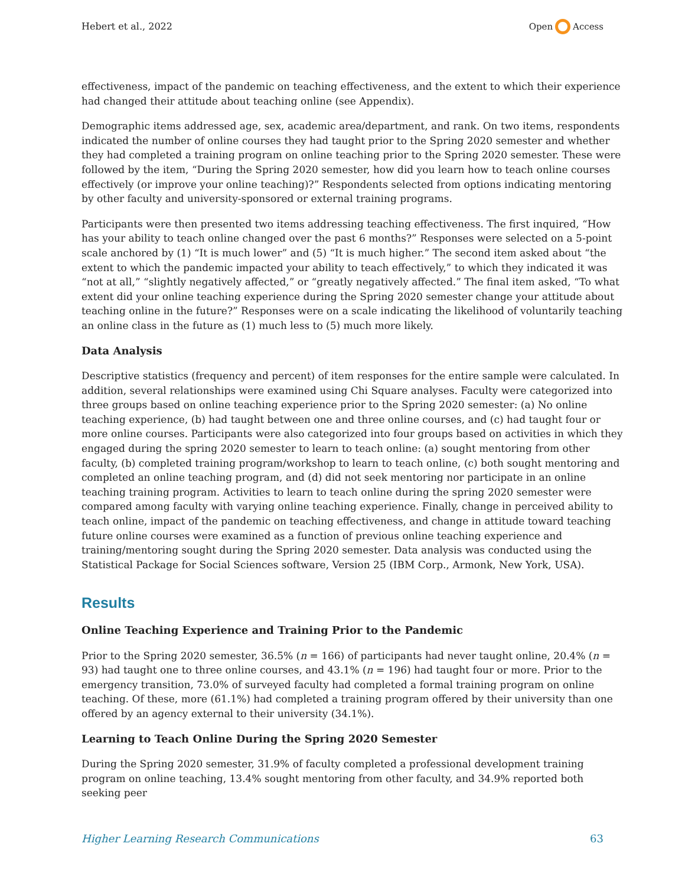Hebert et al., 2022 Open Access
effectiveness, impact of the pandemic on teaching effectiveness, and the extent to which their experience had changed their attitude about teaching online (see Appendix).
Demographic items addressed age, sex, academic area/department, and rank. On two items, respondents indicated the number of online courses they had taught prior to the Spring 2020 semester and whether they had completed a training program on online teaching prior to the Spring 2020 semester. These were followed by the item, “During the Spring 2020 semester, how did you learn how to teach online courses effectively (or improve your online teaching)?” Respondents selected from options indicating mentoring by other faculty and university-sponsored or external training programs.
Participants were then presented two items addressing teaching effectiveness. The first inquired, “How has your ability to teach online changed over the past 6 months?” Responses were selected on a 5-point scale anchored by (1) “It is much lower” and (5) “It is much higher.” The second item asked about “the extent to which the pandemic impacted your ability to teach effectively,” to which they indicated it was “not at all,” “slightly negatively affected,” or “greatly negatively affected.” The final item asked, “To what extent did your online teaching experience during the Spring 2020 semester change your attitude about teaching online in the future?” Responses were on a scale indicating the likelihood of voluntarily teaching an online class in the future as (1) much less to (5) much more likely.
Data Analysis
Descriptive statistics (frequency and percent) of item responses for the entire sample were calculated. In addition, several relationships were examined using Chi Square analyses. Faculty were categorized into three groups based on online teaching experience prior to the Spring 2020 semester: (a) No online teaching experience, (b) had taught between one and three online courses, and (c) had taught four or more online courses. Participants were also categorized into four groups based on activities in which they engaged during the spring 2020 semester to learn to teach online: (a) sought mentoring from other faculty, (b) completed training program/workshop to learn to teach online, (c) both sought mentoring and completed an online teaching program, and (d) did not seek mentoring nor participate in an online teaching training program. Activities to learn to teach online during the spring 2020 semester were compared among faculty with varying online teaching experience. Finally, change in perceived ability to teach online, impact of the pandemic on teaching effectiveness, and change in attitude toward teaching future online courses were examined as a function of previous online teaching experience and training/mentoring sought during the Spring 2020 semester. Data analysis was conducted using the Statistical Package for Social Sciences software, Version 25 (IBM Corp., Armonk, New York, USA).
Results
Online Teaching Experience and Training Prior to the Pandemic
Prior to the Spring 2020 semester, 36.5% (n = 166) of participants had never taught online, 20.4% (n = 93) had taught one to three online courses, and 43.1% (n = 196) had taught four or more. Prior to the emergency transition, 73.0% of surveyed faculty had completed a formal training program on online teaching. Of these, more (61.1%) had completed a training program offered by their university than one offered by an agency external to their university (34.1%).
Learning to Teach Online During the Spring 2020 Semester
During the Spring 2020 semester, 31.9% of faculty completed a professional development training program on online teaching, 13.4% sought mentoring from other faculty, and 34.9% reported both seeking peer
Higher Learning Research Communications 63